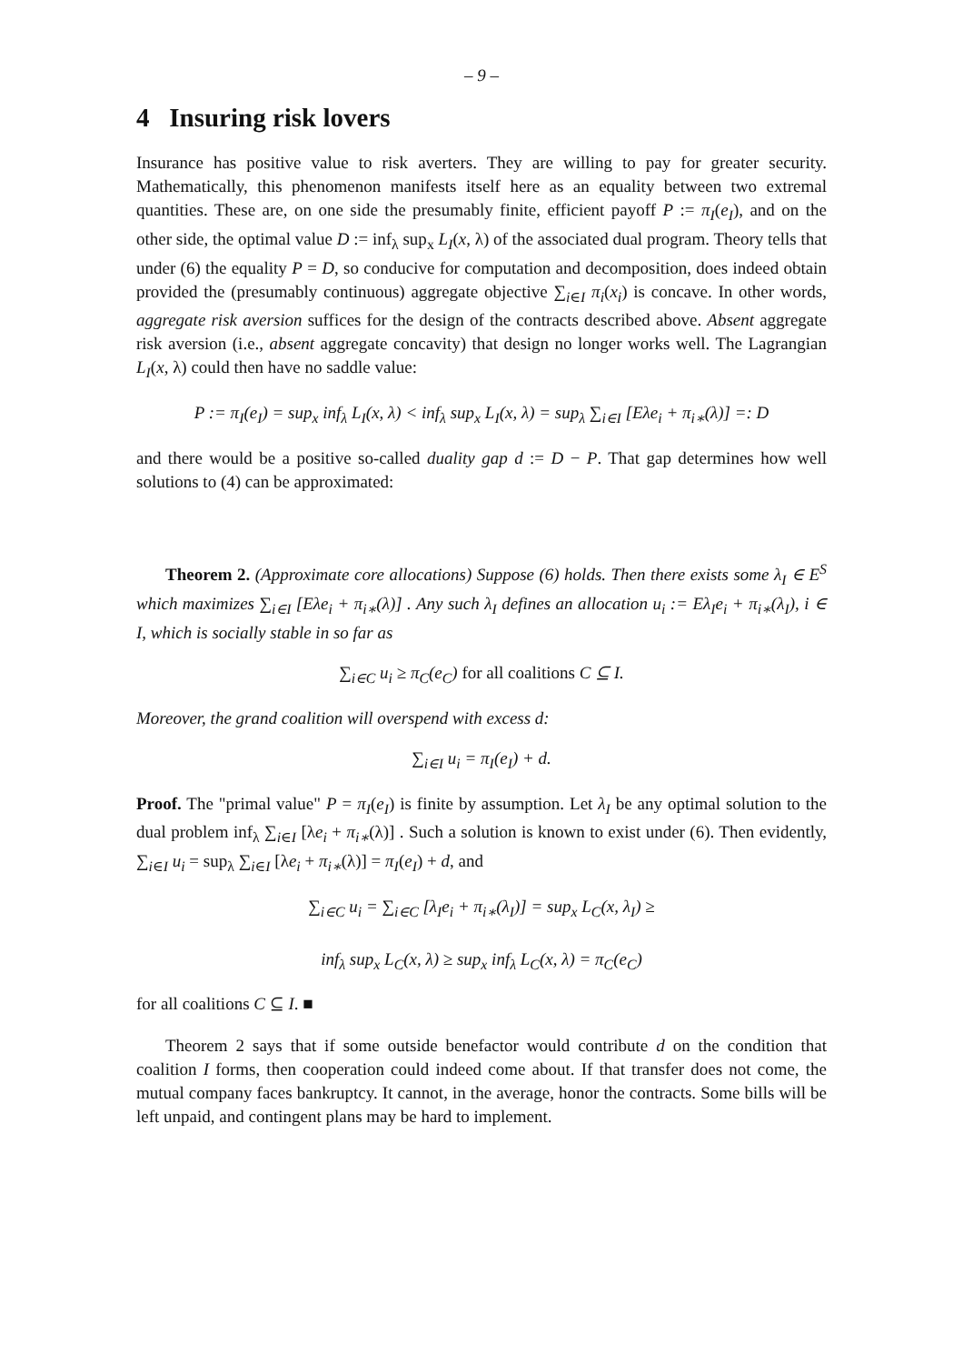– 9 –
4 Insuring risk lovers
Insurance has positive value to risk averters. They are willing to pay for greater security. Mathematically, this phenomenon manifests itself here as an equality between two extremal quantities. These are, on one side the presumably finite, efficient payoff P := π<sub>I</sub>(e<sub>I</sub>), and on the other side, the optimal value D := inf<sub>λ</sub> sup<sub>x</sub> L<sub>I</sub>(x, λ) of the associated dual program. Theory tells that under (6) the equality P = D, so conducive for computation and decomposition, does indeed obtain provided the (presumably continuous) aggregate objective ∑<sub>i∈I</sub> π<sub>i</sub>(x<sub>i</sub>) is concave. In other words, aggregate risk aversion suffices for the design of the contracts described above. Absent aggregate risk aversion (i.e., absent aggregate concavity) that design no longer works well. The Lagrangian L<sub>I</sub>(x, λ) could then have no saddle value:
P := π<sub>I</sub>(e<sub>I</sub>) = sup<sub>x</sub> inf<sub>λ</sub> L<sub>I</sub>(x, λ) < inf<sub>λ</sub> sup<sub>x</sub> L<sub>I</sub>(x, λ) = sup<sub>λ</sub> ∑<sub>i∈I</sub> [Eλe<sub>i</sub> + π<sub>i</sub><sub>∗</sub>(λ)] =: D
and there would be a positive so-called duality gap d := D − P. That gap determines how well solutions to (4) can be approximated:
Theorem 2. (Approximate core allocations) Suppose (6) holds. Then there exists some λ<sub>I</sub> ∈ E<sup>S</sup> which maximizes ∑<sub>i∈I</sub> [Eλe<sub>i</sub> + π<sub>i∗</sub>(λ)] . Any such λ<sub>I</sub> defines an allocation u<sub>i</sub> := Eλ<sub>I</sub>e<sub>i</sub> + π<sub>i∗</sub>(λ<sub>I</sub>), i ∈ I, which is socially stable in so far as
∑<sub>i∈C</sub> u<sub>i</sub> ≥ π<sub>C</sub>(e<sub>C</sub>) for all coalitions C ⊆ I.
Moreover, the grand coalition will overspend with excess d:
∑<sub>i∈I</sub> u<sub>i</sub> = π<sub>I</sub>(e<sub>I</sub>) + d.
Proof. The "primal value" P = π<sub>I</sub>(e<sub>I</sub>) is finite by assumption. Let λ<sub>I</sub> be any optimal solution to the dual problem inf<sub>λ</sub> ∑<sub>i∈I</sub> [λe<sub>i</sub> + π<sub>i∗</sub>(λ)] . Such a solution is known to exist under (6). Then evidently, ∑<sub>i∈I</sub> u<sub>i</sub> = sup<sub>λ</sub> ∑<sub>i∈I</sub> [λe<sub>i</sub> + π<sub>i∗</sub>(λ)] = π<sub>I</sub>(e<sub>I</sub>) + d, and
∑<sub>i∈C</sub> u<sub>i</sub> = ∑<sub>i∈C</sub> [λ<sub>I</sub>e<sub>i</sub> + π<sub>i∗</sub>(λ<sub>I</sub>)] = sup<sub>x</sub> L<sub>C</sub>(x, λ<sub>I</sub>) ≥
inf<sub>λ</sub> sup<sub>x</sub> L<sub>C</sub>(x, λ) ≥ sup<sub>x</sub> inf<sub>λ</sub> L<sub>C</sub>(x, λ) = π<sub>C</sub>(e<sub>C</sub>)
for all coalitions C ⊆ I. ■
Theorem 2 says that if some outside benefactor would contribute d on the condition that coalition I forms, then cooperation could indeed come about. If that transfer does not come, the mutual company faces bankruptcy. It cannot, in the average, honor the contracts. Some bills will be left unpaid, and contingent plans may be hard to implement.